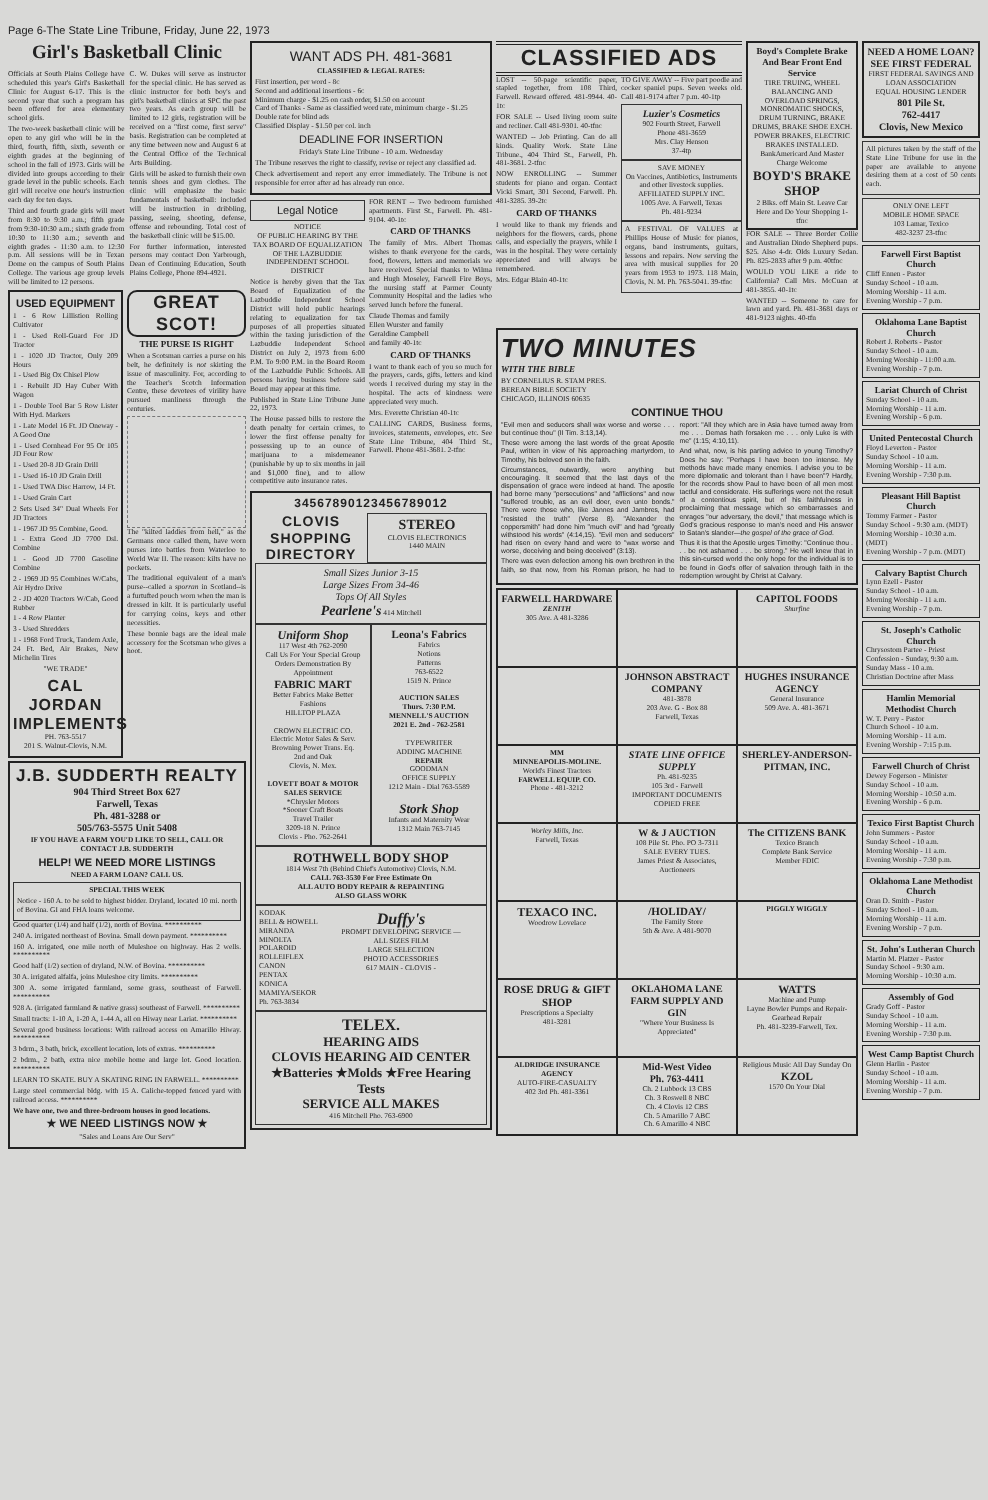Page 6-The State Line Tribune, Friday, June 22, 1973
Girl's Basketball Clinic
Officials at South Plains College have scheduled this year's Girl's Basketball Clinic for August 6-17. This is the second year that such a program has been offered for area elementary school girls.
The two-week basketball clinic will be open to any girl who will be in the third, fourth, fifth, sixth, seventh or eighth grades at the beginning of school in the fall of 1973. Girls will be divided into groups according to their grade level in the public schools. Each girl will receive one hour's instruction each day for ten days.
Third and fourth grade girls will meet from 8:30 to 9:30 a.m.; fifth grade from 9:30-10:30 a.m.; sixth grade from 10:30 to 11:30 a.m.; seventh and eighth grades - 11:30 a.m. to 12:30 p.m. All sessions will be in Texan Dome on the campus of South Plains College. The various age group levels will be limited to 12 persons.
C. W. Dukes will serve as instructor for the special clinic. He has served as clinic instructor for both boy's and girl's basketball clinics at SPC the past two years. As each group will be limited to 12 girls, registration will be received on a "first come, first serve" basis. Registration can be completed at any time between now and August 6 at the Central Office of the Technical Arts Building.
Girls will be asked to furnish their own tennis shoes and gym clothes. The clinic will emphasize the basic fundamentals of basketball: included will be instruction in dribbling, passing, seeing, shooting, defense, offense and rebounding. Total cost of the basketball clinic will be $15.00.
For further information, interested persons may contact Don Yarbrough, Dean of Continuing Education, South Plains College, Phone 894-4921.
USED EQUIPMENT
1 - 6 Row Lillistion Rolling Cultivator
1 - Used Roll-Guard For JD Tractor
1 - 1020 JD Tractor, Only 209 Hours
1 - Used Big Ox Chisel Plow
1 - Rebuilt JD Hay Cuber With Wagon
1 - Double Tool Bar 5 Row Lister With Hyd. Markers
1 - Late Model 16 Ft. JD Oneway - A Good One
1 - Used Cornhead For 95 Or 105 JD Four Row
1 - Used 20-8 JD Grain Drill
1 - Used 16-10 JD Grain Drill
1 - Used TWA Disc Harrow, 14 Ft.
1 - Used Grain Cart
2 Sets Used 34" Dual Wheels For JD Tractors
1 - 1967 JD 95 Combine, Good.
1 - Extra Good JD 7700 Dsl. Combine
1 - Good JD 7700 Gasoline Combine
2 - 1969 JD 95 Combines W/Cabs, Air Hydro Drive
2 - JD 4020 Tractors W/Cab, Good Rubber
1 - 4 Row Planter
3 - Used Shredders
1 - 1968 Ford Truck, Tandem Axle, 24 Ft. Bed, Air Brakes, New Michelin Tires
"WE TRADE"
CAL JORDAN IMPLEMENTS
PH. 763-5517
201 S. Walnut-Clovis, N.M.
GREAT SCOT!
THE PURSE IS RIGHT
When a Scotsman carries a purse on his belt, he definitely is not skirting the issue of masculinity. For, according to the Teacher's Scotch Information Centre, these devotees of virility have pursued manliness through the centuries.
The "kilted laddies from hell," as the Germans once called them, have worn purses into battles from Waterloo to World War II. The reason: kilts have no pockets.
The traditional equivalent of a man's purse--called a sporran in Scotland--is a furtufted pouch worn when the man is dressed in kilt. It is particularly useful for carrying coins, keys and other necessities.
These bonnie bags are the ideal male accessory for the Scotsman who gives a hoot.
J.B. SUDDERTH REALTY
904 Third Street Box 627
Farwell, Texas
Ph. 481-3288 or
505/763-5575 Unit 5408
IF YOU HAVE A FARM YOU'D LIKE TO SELL, CALL OR CONTACT J.B. SUDDERTH
HELP! WE NEED MORE LISTINGS
NEED A FARM LOAN? CALL US.
SPECIAL THIS WEEK
Notice - 160 A. to be sold to highest bidder. Dryland, located 10 mi. north of Bovina. GI and FHA loans welcome.
Good quarter (1/4) and half (1/2), north of Bovina. **********
240 A. irrigated northeast of Bovina. Small down payment. **********
160 A. irrigated, one mile north of Muleshoe on highway. Has 2 wells. **********
Good half (1/2) section of dryland, N.W. of Bovina. **********
30 A. irrigated alfalfa, joins Muleshoe city limits. **********
300 A. some irrigated farmland, some grass, southeast of Farwell. **********
928 A. (irrigated farmland & native grass) southeast of Farwell. **********
Small tracts: 1-10 A, 1-20 A, 1-44 A, all on Hiway near Lariat. **********
Several good business locations: With railroad access on Amarillo Hiway. **********
3 bdrm., 3 bath, brick, excellent location, lots of extras. **********
2 bdrm., 2 bath, extra nice mobile home and large lot. Good location. **********
LEARN TO SKATE. BUY A SKATING RING IN FARWELL. **********
Large steel commercial bldg. with 15 A. Caliche-topped fenced yard with railroad access. **********
We have one, two and three-bedroom houses in good locations.
★ WE NEED LISTINGS NOW ★
"Sales and Loans Are Our Serv"
WANT ADS PH. 481-3681
CLASSIFIED & LEGAL RATES:
First insertion, per word - 8c
Second and additional insertions - 6c
Minimum charge - $1.25 on cash order, $1.50 on account
Card of Thanks - Same as classified word rate, minimum charge - $1.25
Double rate for blind ads
Classified Display - $1.50 per col. inch
DEADLINE FOR INSERTION
Friday's State Line Tribune - 10 a.m. Wednesday
The Tribune reserves the right to classify, revise or reject any classified ad.
Check advertisement and report any error immediately. The Tribune is not responsible for error after ad has already run once.
Legal Notice
NOTICE
OF PUBLIC HEARING BY THE TAX BOARD OF EQUALIZATION OF THE LAZBUDDIE INDEPENDENT SCHOOL DISTRICT
Notice is hereby given that the Tax Board of Equalization of the Lazbuddie Independent School District will hold public hearings relating to equalization for tax purposes of all properties situated within the taxing jurisdiction of the Lazbuddie Independent School District on July 2, 1973 from 6:00 P.M. To 9:00 P.M. in the Board Room of the Lazbuddie Public Schools. All persons having business before said Board may appear at this time.
Published in State Line Tribune June 22, 1973.
The House passed bills to restore the death penalty for certain crimes, to lower the first offense penalty for possessing up to an ounce of marijuana to a misdemeanor (punishable by up to six months in jail and $1,000 fine), and to allow competitive auto insurance rates.
FOR RENT -- Two bedroom furnished apartments. First St., Farwell. Ph. 481-9104. 40-1tc
CARD OF THANKS
The family of Mrs. Albert Thomas wishes to thank everyone for the cards, food, flowers, letters and memorials we have received. Special thanks to Wilma and Hugh Moseley, Farwell Fire Boys, the nursing staff at Parmer County Community Hospital and the ladies who served lunch before the funeral.
Claude Thomas and family
Ellen Wurster and family
Geraldine Campbell
and family 40-1tc
CARD OF THANKS
I want to thank each of you so much for the prayers, cards, gifts, letters and kind words I received during my stay in the hospital. The acts of kindness were appreciated very much.
Mrs. Everette Christian 40-1tc
CALLING CARDS, Business forms, invoices, statements, envelopes, etc. See State Line Tribune, 404 Third St., Farwell. Phone 481-3681. 2-tfnc
34567890123456789012
CLOVIS SHOPPING DIRECTORY
STEREO
CLOVIS ELECTRONICS
1440 MAIN
Small Sizes Junior 3-15
Large Sizes From 34-46
Tops Of All Styles
Pearlene's 414 Mitchell
Uniform Shop
117 West 4th 762-2090
Call Us For Your Special Group Orders Demonstration By Appointment
FABRIC MART
Better Fabrics Make Better Fashions
HILLTOP PLAZA
CROWN ELECTRIC CO.
Electric Motor Sales & Serv.
Browning Power Trans. Eq.
2nd and Oak
Clovis, N. Mex.
LOVETT BOAT & MOTOR
SALES SERVICE
*Chrysler Motors
*Sooner Craft Boats
Travel Trailer
3209-18 N. Prince
Clovis - Pho. 762-2641
Leona's Fabrics
Fabrics
Notions
Patterns
763-6522
1519 N. Prince
AUCTION SALES
Thurs. 7:30 P.M.
MENNELL'S AUCTION
2021 E. 2nd - 762-2581
TYPEWRITER
ADDING MACHINE
REPAIR
GOODMAN
OFFICE SUPPLY
1212 Main - Dial 763-5589
Stork Shop
Infants and Maternity Wear
1312 Main 763-7145
ROTHWELL BODY SHOP
1814 West 7th (Behind Chief's Automotive) Clovis, N.M.
CALL 763-3530 For Free Estimate On
ALL AUTO BODY REPAIR & REPAINTING
ALSO GLASS WORK
KODAK
BELL & HOWELL
MIRANDA
MINOLTA
POLAROID
ROLLEIFLEX
CANON
PENTAX
KONICA
MAMIYA/SEKOR
Ph. 763-3834
Duffy's
PROMPT DEVELOPING SERVICE —
ALL SIZES FILM
LARGE SELECTION
PHOTO ACCESSORIES
617 MAIN - CLOVIS -
TELEX.
HEARING AIDS
CLOVIS HEARING AID CENTER
★Batteries ★Molds ★Free Hearing Tests
SERVICE ALL MAKES
416 Mitchell Pho. 763-6900
CLASSIFIED ADS
LOST -- 50-page scientific paper, stapled together, from 108 Third, Farwell. Reward offered. 481-9944. 40-1tc
FOR SALE -- Used living room suite and recliner. Call 481-9301. 40-tfnc
WANTED -- Job Printing. Can do all kinds. Quality Work. State Line Tribune., 404 Third St., Farwell, Ph. 481-3681. 2-tfnc
NOW ENROLLING -- Summer students for piano and organ. Contact Vicki Smart, 301 Second, Farwell. Ph. 481-3285. 39-2tc
CARD OF THANKS
I would like to thank my friends and neighbors for the flowers, cards, phone calls, and especially the prayers, while I was in the hospital. They were certainly appreciated and will always be remembered.
Mrs. Edgar Blain 40-1tc
TO GIVE AWAY -- Five part poodle and cocker spaniel pups. Seven weeks old. Call 481-9174 after 7 p.m. 40-1tp
Luzier's Cosmetics
902 Fourth Street, Farwell
Phone 481-3659
Mrs. Clay Henson
37-4tp
SAVE MONEY
On Vaccines, Antibiotics, Instruments and other livestock supplies.
AFFILIATED SUPPLY INC.
1005 Ave. A Farwell, Texas
Ph. 481-9234
A FESTIVAL OF VALUES at Phillips House of Music for pianos, organs, band instruments, guitars, lessons and repairs. Now serving the area with musical supplies for 20 years from 1953 to 1973. 118 Main, Clovis, N. M. Ph. 763-5041. 39-tfnc
Boyd's Complete Brake And Bear Front End Service
TIRE TRUING, WHEEL BALANCING AND OVERLOAD SPRINGS, MONROMATIC SHOCKS, DRUM TURNING, BRAKE DRUMS, BRAKE SHOE EXCH. POWER BRAKES, ELECTRIC BRAKES INSTALLED.
BankAmericard And Master Charge Welcome
BOYD'S BRAKE SHOP
2 Blks. off Main St. Leave Car Here and Do Your Shopping 1-tfnc
FOR SALE -- Three Border Collie and Australian Dindo Shepherd pups. $25. Also 4-dr. Olds Luxury Sedan. Ph. 825-2833 after 9 p.m. 40tfnc
WOULD YOU LIKE a ride to California? Call Mrs. McCuan at 481-3855. 40-1tc
WANTED -- Someone to care for lawn and yard. Ph. 481-3681 days or 481-9123 nights. 40-tfn
TWO MINUTES
WITH THE BIBLE
BY CORNELIUS R. STAM PRES.
BEREAN BIBLE SOCIETY
CHICAGO, ILLINOIS 60635
CONTINUE THOU
"Evil men and seducers shall wax worse and worse . . . but continue thou" (II Tim. 3:13,14).
These were among the last words of the great Apostle Paul, written in view of his approaching martyrdom, to Timothy, his beloved son in the faith.
Circumstances, outwardly, were anything but encouraging. It seemed that the last days of the dispensation of grace were indeed at hand. The apostle had borne many "persecutions" and "afflictions" and now "suffered trouble, as an evil doer, even unto bonds." There were those who, like Jannes and Jambres, had "resisted the truth" (Verse 8). "Alexander the coppersmith" had done him "much evil" and had "greatly withstood his words" (4:14,15). "Evil men and seducers" had risen on every hand and were to "wax worse and worse, deceiving and being deceived" (3:13).
There was even defection among his own brethren in the faith, so that now, from his Roman prison, he had to report: "All they which are in Asia have turned away from me . . . Demas hath forsaken me . . . only Luke is with me" (1:15; 4:10,11).
And what, now, is his parting advice to young Timothy? Does he say: "Perhaps I have been too intense. My methods have made many enemies. I advise you to be more diplomatic and tolerant than I have been"? Hardly, for the records show Paul to have been of all men most tactful and considerate. His sufferings were not the result of a contentious spirit, but of his faithfulness in proclaiming that message which so embarrasses and enrages "our adversary, the devil," that message which is God's gracious response to man's need and His answer to Satan's slander—the gospel of the grace of God.
Thus it is that the Apostle urges Timothy: "Continue thou . . . be not ashamed . . . be strong." He well knew that in this sin-cursed world the only hope for the individual is to be found in God's offer of salvation through faith in the redemption wrought by Christ at Calvary.
FARWELL HARDWARE
ZENITH
305 Ave. A 481-3286
CAPITOL FOODS
Shurfine
JOHNSON ABSTRACT COMPANY
481-3878
203 Ave. G - Box 88
Farwell, Texas
HUGHES INSURANCE AGENCY
General Insurance
509 Ave. A. 481-3671
MM
MINNEAPOLIS-MOLINE.
World's Finest Tractors
FARWELL EQUIP. CO.
Phone - 481-3212
STATE LINE OFFICE SUPPLY
Ph. 481-9235
105 3rd - Farwell
IMPORTANT DOCUMENTS COPIED FREE
SHERLEY-ANDERSON-PITMAN, INC.
Worley Mills, Inc.
Farwell, Texas
W & J AUCTION
108 Pile St. Pho. PO 3-7311
SALE EVERY TUES.
James Priest & Associates, Auctioneers
The CITIZENS BANK
Texico Branch
Complete Bank Service
Member FDIC
TEXACO INC.
Woodrow Lovelace
/HOLIDAY/
The Family Store
5th & Ave. A 481-9070
PIGGLY WIGGLY
ROSE DRUG & GIFT SHOP
Prescriptions a Specialty
481-3281
OKLAHOMA LANE FARM SUPPLY AND GIN
"Where Your Business Is Appreciated"
WATTS
Machine and Pump
Layne Bowler Pumps and Repair-Gearhead Repair
Ph. 481-3239-Farwell, Tex.
ALDRIDGE INSURANCE AGENCY
AUTO-FIRE-CASUALTY
402 3rd Ph. 481-3361
Mid-West Video
Ph. 763-4411
Ch. 2 Lubbock 13 CBS
Ch. 3 Roswell 8 NBC
Ch. 4 Clovis 12 CBS
Ch. 5 Amarillo 7 ABC
Ch. 6 Amarillo 4 NBC
Religious Music All Day Sunday On
KZOL
1570 On Your Dial
NEED A HOME LOAN?
SEE FIRST FEDERAL
FIRST FEDERAL SAVINGS AND LOAN ASSOCIATION
EQUAL HOUSING LENDER
801 Pile St.
762-4417
Clovis, New Mexico
All pictures taken by the staff of the State Line Tribune for use in the paper are available to anyone desiring them at a cost of 50 cents each.
ONLY ONE LEFT
MOBILE HOME SPACE
103 Lamar, Texico
482-3237 23-tfnc
Farwell First Baptist Church
Cliff Ennen - Pastor
Sunday School - 10 a.m.
Morning Worship - 11 a.m.
Evening Worship - 7 p.m.
Oklahoma Lane Baptist Church
Robert J. Roberts - Pastor
Sunday School - 10 a.m.
Morning Worship - 11:00 a.m.
Evening Worship - 7 p.m.
Lariat Church of Christ
Sunday School - 10 a.m.
Morning Worship - 11 a.m.
Evening Worship - 6 p.m.
United Pentecostal Church
Floyd Leverton - Pastor
Sunday School - 10 a.m.
Morning Worship - 11 a.m.
Evening Worship - 7:30 p.m.
Pleasant Hill Baptist Church
Tommy Farmer - Pastor
Sunday School - 9:30 a.m. (MDT)
Morning Worship - 10:30 a.m. (MDT)
Evening Worship - 7 p.m. (MDT)
Calvary Baptist Church
Lynn Ezell - Pastor
Sunday School - 10 a.m.
Morning Worship - 11 a.m.
Evening Worship - 7 p.m.
St. Joseph's Catholic Church
Chrysostom Partee - Priest
Confession - Sunday, 9:30 a.m.
Sunday Mass - 10 a.m.
Christian Doctrine after Mass
Hamlin Memorial Methodist Church
W. T. Perry - Pastor
Church School - 10 a.m.
Morning Worship - 11 a.m.
Evening Worship - 7:15 p.m.
Farwell Church of Christ
Dewey Fogerson - Minister
Sunday School - 10 a.m.
Morning Worship - 10:50 a.m.
Evening Worship - 6 p.m.
Texico First Baptist Church
John Summers - Pastor
Sunday School - 10 a.m.
Morning Worship - 11 a.m.
Evening Worship - 7:30 p.m.
Oklahoma Lane Methodist Church
Oran D. Smith - Pastor
Sunday School - 10 a.m.
Morning Worship - 11 a.m.
Evening Worship - 7 p.m.
St. John's Lutheran Church
Martin M. Platzer - Pastor
Sunday School - 9:30 a.m.
Morning Worship - 10:30 a.m.
Assembly of God
Grady Goff - Pastor
Sunday School - 10 a.m.
Morning Worship - 11 a.m.
Evening Worship - 7:30 p.m.
West Camp Baptist Church
Glenn Harlin - Pastor
Sunday School - 10 a.m.
Morning Worship - 11 a.m.
Evening Worship - 7 p.m.